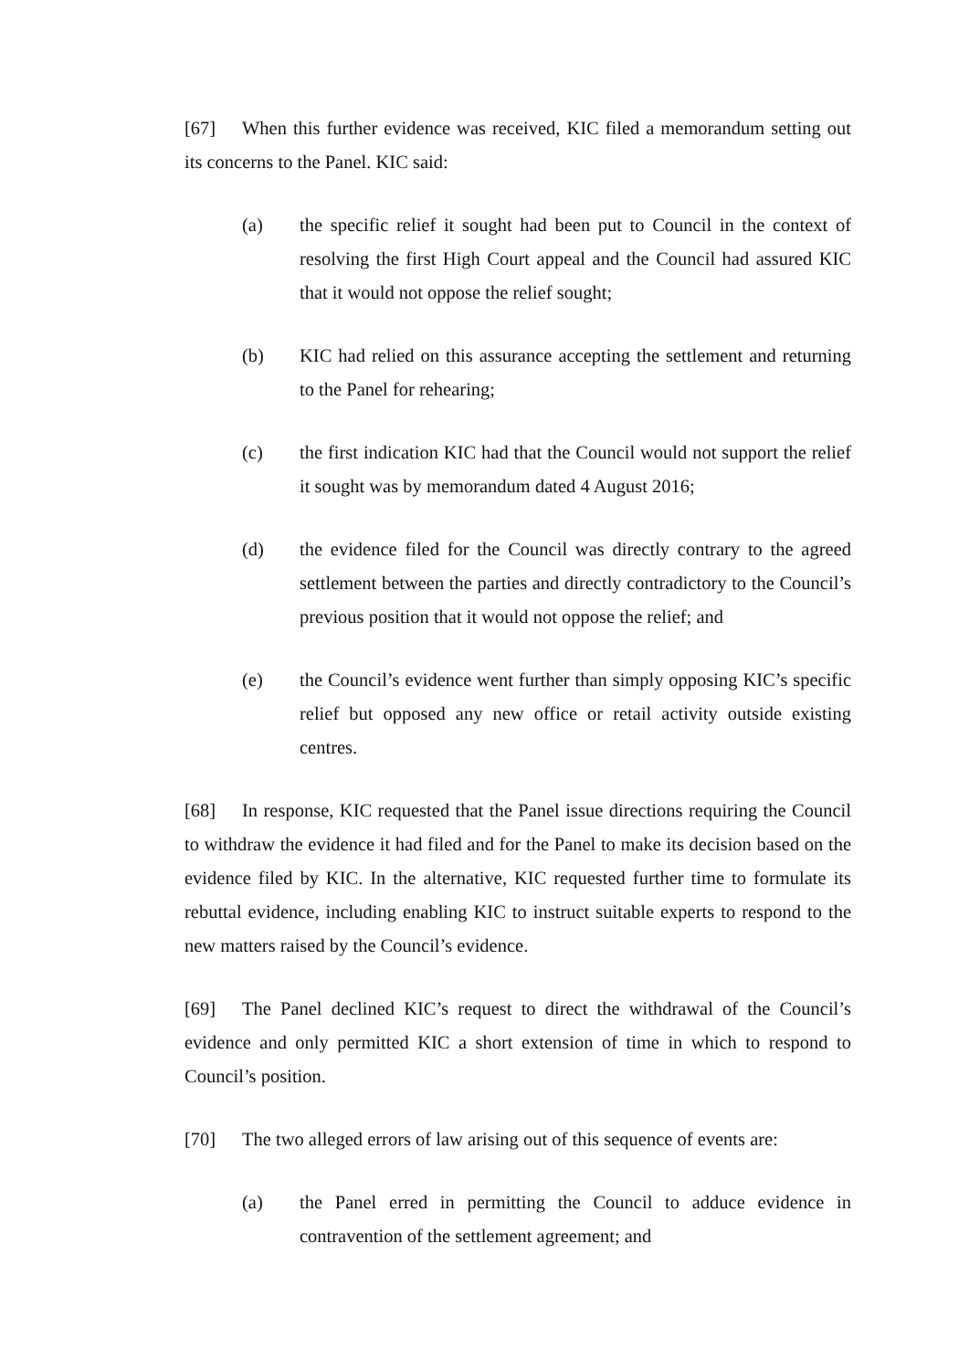[67] When this further evidence was received, KIC filed a memorandum setting out its concerns to the Panel. KIC said:
(a) the specific relief it sought had been put to Council in the context of resolving the first High Court appeal and the Council had assured KIC that it would not oppose the relief sought;
(b) KIC had relied on this assurance accepting the settlement and returning to the Panel for rehearing;
(c) the first indication KIC had that the Council would not support the relief it sought was by memorandum dated 4 August 2016;
(d) the evidence filed for the Council was directly contrary to the agreed settlement between the parties and directly contradictory to the Council’s previous position that it would not oppose the relief; and
(e) the Council’s evidence went further than simply opposing KIC’s specific relief but opposed any new office or retail activity outside existing centres.
[68] In response, KIC requested that the Panel issue directions requiring the Council to withdraw the evidence it had filed and for the Panel to make its decision based on the evidence filed by KIC. In the alternative, KIC requested further time to formulate its rebuttal evidence, including enabling KIC to instruct suitable experts to respond to the new matters raised by the Council’s evidence.
[69] The Panel declined KIC’s request to direct the withdrawal of the Council’s evidence and only permitted KIC a short extension of time in which to respond to Council’s position.
[70] The two alleged errors of law arising out of this sequence of events are:
(a) the Panel erred in permitting the Council to adduce evidence in contravention of the settlement agreement; and